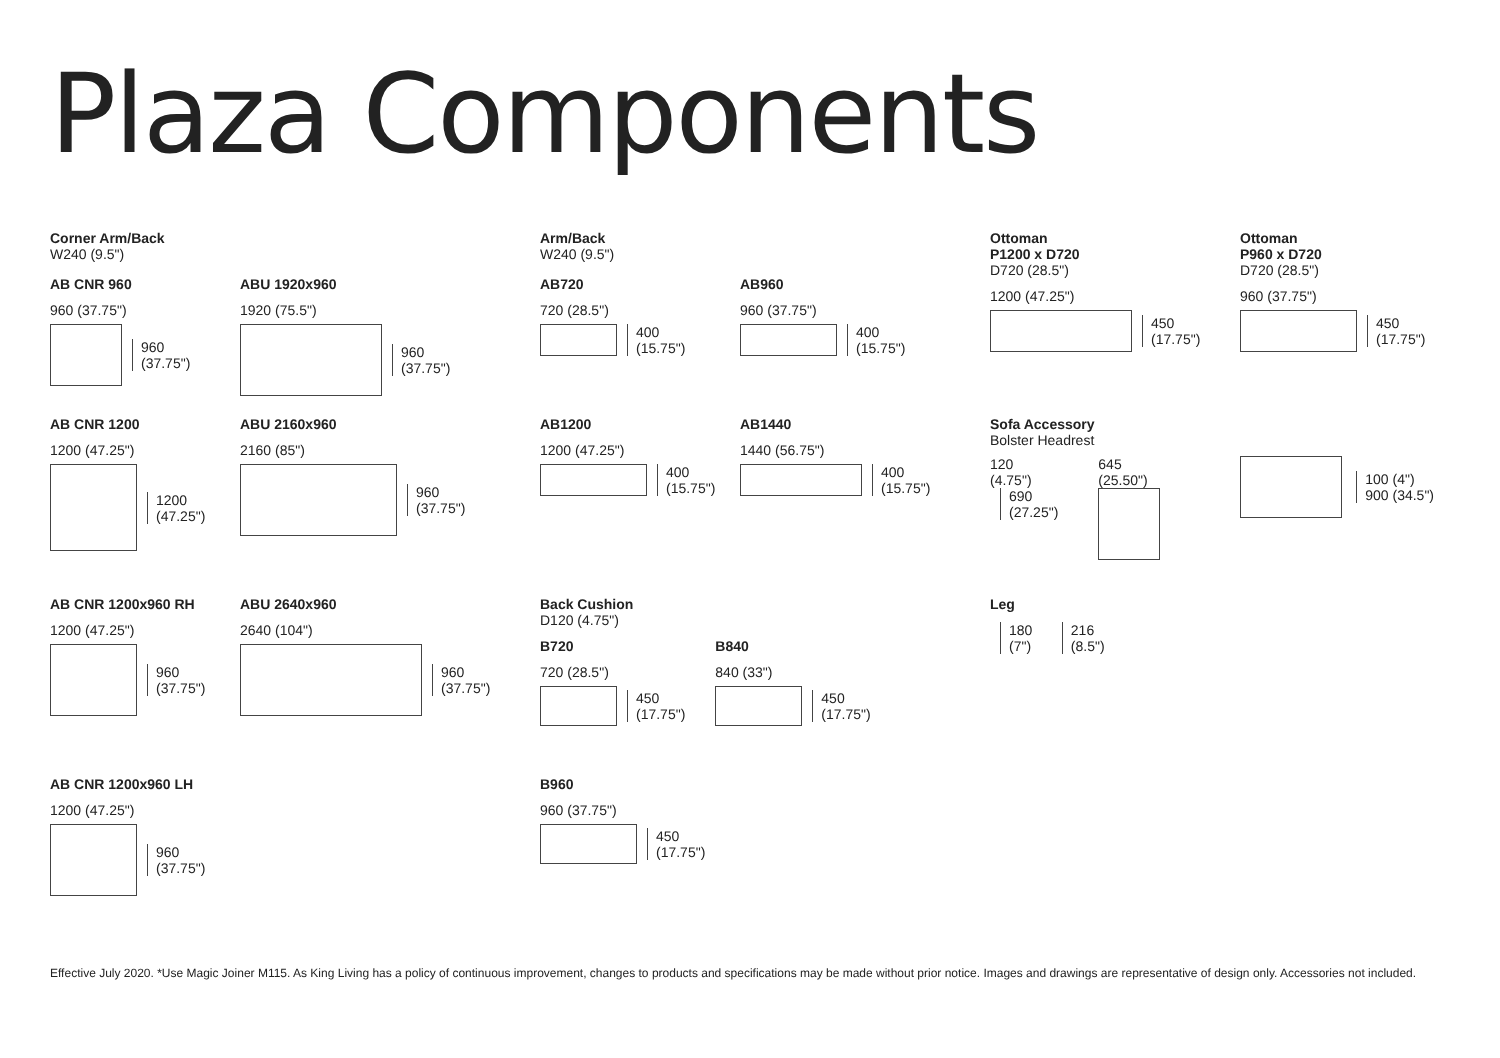Plaza Components
Corner Arm/Back
W240 (9.5")
AB CNR 960
960 (37.75")
960
(37.75")
ABU 1920x960
1920 (75.5")
960
(37.75")
Arm/Back
W240 (9.5")
AB720
720 (28.5")
400
(15.75")
AB960
960 (37.75")
400
(15.75")
Ottoman
P1200 x D720
D720 (28.5")
1200 (47.25")
450
(17.75")
Ottoman
P960 x D720
D720 (28.5")
960 (37.75")
450
(17.75")
AB CNR 1200
1200 (47.25")
1200
(47.25")
ABU 2160x960
2160 (85")
960
(37.75")
AB1200
1200 (47.25")
400
(15.75")
AB1440
1440 (56.75")
400
(15.75")
Sofa Accessory
Bolster Headrest
120
(4.75")
690
(27.25")
645
(25.50")
100 (4")
900 (34.5")
AB CNR 1200x960 RH
1200 (47.25")
960
(37.75")
ABU 2640x960
2640 (104")
960
(37.75")
Back Cushion
D120 (4.75")
B720
720 (28.5")
450
(17.75")
B840
840 (33")
450
(17.75")
Leg
180
(7") 216
(8.5")
AB CNR 1200x960 LH
1200 (47.25")
960
(37.75")
B960
960 (37.75")
450
(17.75")
Effective July 2020. *Use Magic Joiner M115. As King Living has a policy of continuous improvement, changes to products and specifications may be made without prior notice. Images and drawings are representative of design only. Accessories not included.